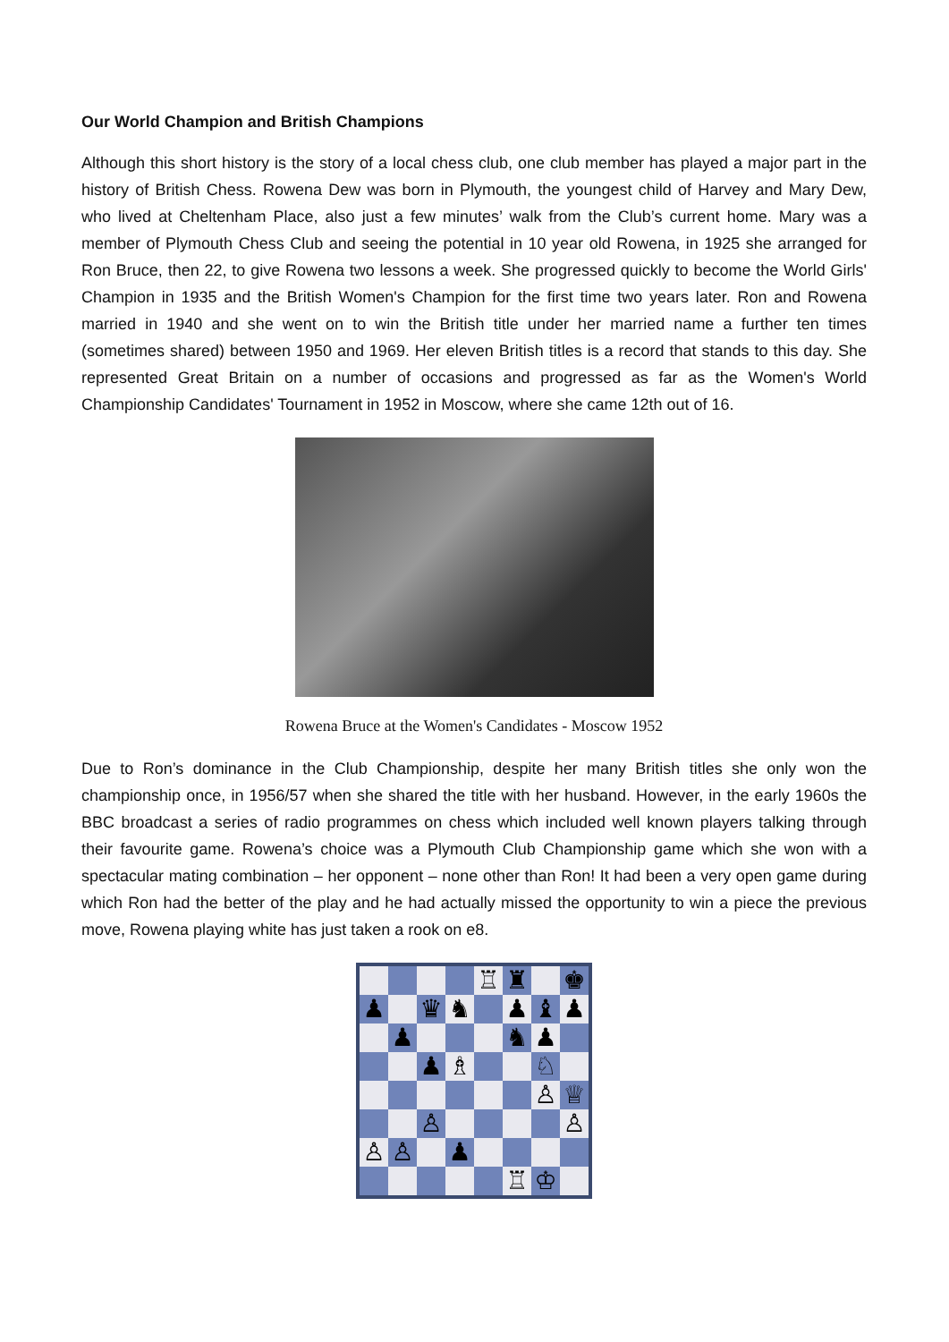Our World Champion and British Champions
Although this short history is the story of a local chess club, one club member has played a major part in the history of British Chess. Rowena Dew was born in Plymouth, the youngest child of Harvey and Mary Dew, who lived at Cheltenham Place, also just a few minutes’ walk from the Club’s current home. Mary was a member of Plymouth Chess Club and seeing the potential in 10 year old Rowena, in 1925 she arranged for Ron Bruce, then 22, to give Rowena two lessons a week. She progressed quickly to become the World Girls' Champion in 1935 and the British Women's Champion for the first time two years later. Ron and Rowena married in 1940 and she went on to win the British title under her married name a further ten times (sometimes shared) between 1950 and 1969. Her eleven British titles is a record that stands to this day. She represented Great Britain on a number of occasions and progressed as far as the Women's World Championship Candidates' Tournament in 1952 in Moscow, where she came 12th out of 16.
Rowena Bruce at the Women's Candidates - Moscow 1952
Due to Ron’s dominance in the Club Championship, despite her many British titles she only won the championship once, in 1956/57 when she shared the title with her husband. However, in the early 1960s the BBC broadcast a series of radio programmes on chess which included well known players talking through their favourite game. Rowena’s choice was a Plymouth Club Championship game which she won with a spectacular mating combination – her opponent – none other than Ron! It had been a very open game during which Ron had the better of the play and he had actually missed the opportunity to win a piece the previous move, Rowena playing white has just taken a rook on e8.
| | | | | ♖ | ♜ | | ♚ |
| ♟ | | ♛ | ♞ | | ♟ | ♝ | ♟ |
| | ♟ | | | | ♞ | ♟ | |
| | | ♟ | ♗ | | | ♘ | |
| | | | | | | ♙ | ♕ |
| | | ♙ | | | | | ♙ |
| ♙ | ♙ | | ♟ | | | | |
| | | | | | ♖ | ♔ | |